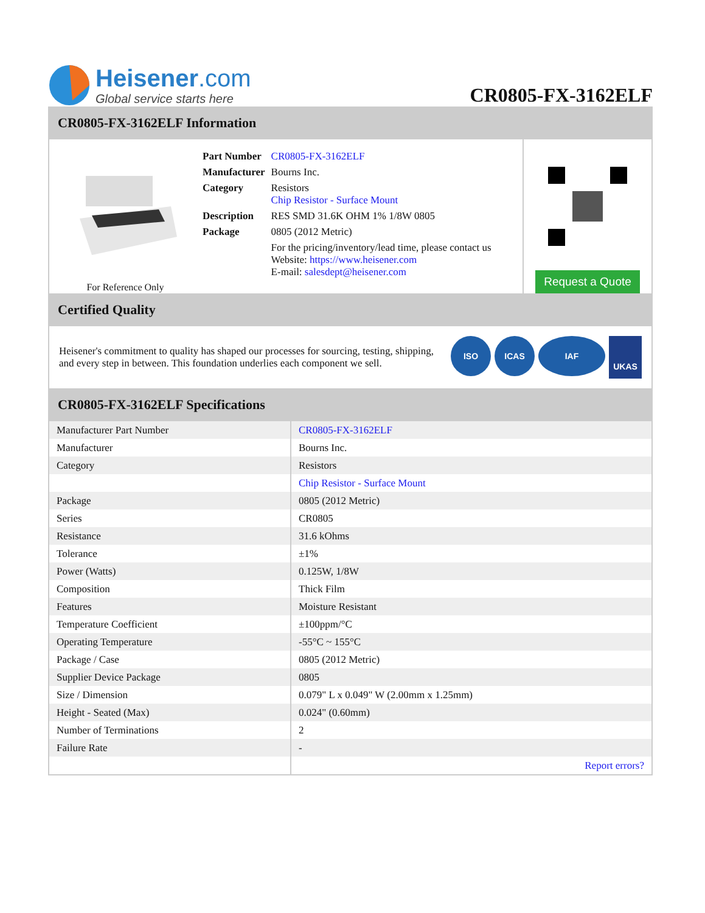Heisener.com
Global service starts here
CR0805-FX-3162ELF
CR0805-FX-3162ELF Information
For Reference Only
| Part Number | CR0805-FX-3162ELF |
| Manufacturer | Bourns Inc. |
| Category | Resistors Chip Resistor - Surface Mount |
| Description | RES SMD 31.6K OHM 1% 1/8W 0805 |
| Package | 0805 (2012 Metric) |
| | For the pricing/inventory/lead time, please contact us Website: https://www.heisener.com E-mail: salesdept@heisener.com |
Request a Quote
Certified Quality
Heisener's commitment to quality has shaped our processes for sourcing, testing, shipping, and every step in between. This foundation underlies each component we sell.
ISO ICAS IAF UKAS
CR0805-FX-3162ELF Specifications
| Manufacturer Part Number | CR0805-FX-3162ELF |
| Manufacturer | Bourns Inc. |
| Category | Resistors |
| | Chip Resistor - Surface Mount |
| Package | 0805 (2012 Metric) |
| Series | CR0805 |
| Resistance | 31.6 kOhms |
| Tolerance | ±1% |
| Power (Watts) | 0.125W, 1/8W |
| Composition | Thick Film |
| Features | Moisture Resistant |
| Temperature Coefficient | ±100ppm/°C |
| Operating Temperature | -55°C ~ 155°C |
| Package / Case | 0805 (2012 Metric) |
| Supplier Device Package | 0805 |
| Size / Dimension | 0.079" L x 0.049" W (2.00mm x 1.25mm) |
| Height - Seated (Max) | 0.024" (0.60mm) |
| Number of Terminations | 2 |
| Failure Rate | - |
| | Report errors? |